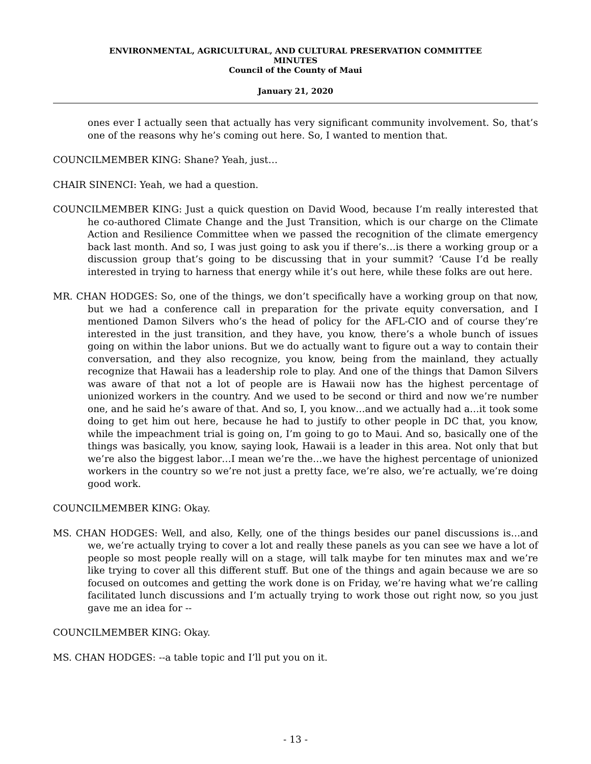ENVIRONMENTAL, AGRICULTURAL, AND CULTURAL PRESERVATION COMMITTEE
MINUTES
Council of the County of Maui
January 21, 2020
ones ever I actually seen that actually has very significant community involvement. So, that’s one of the reasons why he’s coming out here. So, I wanted to mention that.
COUNCILMEMBER KING: Shane? Yeah, just…
CHAIR SINENCI: Yeah, we had a question.
COUNCILMEMBER KING: Just a quick question on David Wood, because I’m really interested that he co-authored Climate Change and the Just Transition, which is our charge on the Climate Action and Resilience Committee when we passed the recognition of the climate emergency back last month. And so, I was just going to ask you if there’s…is there a working group or a discussion group that’s going to be discussing that in your summit? ‘Cause I’d be really interested in trying to harness that energy while it’s out here, while these folks are out here.
MR. CHAN HODGES: So, one of the things, we don’t specifically have a working group on that now, but we had a conference call in preparation for the private equity conversation, and I mentioned Damon Silvers who’s the head of policy for the AFL-CIO and of course they’re interested in the just transition, and they have, you know, there’s a whole bunch of issues going on within the labor unions. But we do actually want to figure out a way to contain their conversation, and they also recognize, you know, being from the mainland, they actually recognize that Hawaii has a leadership role to play. And one of the things that Damon Silvers was aware of that not a lot of people are is Hawaii now has the highest percentage of unionized workers in the country. And we used to be second or third and now we’re number one, and he said he’s aware of that. And so, I, you know…and we actually had a…it took some doing to get him out here, because he had to justify to other people in DC that, you know, while the impeachment trial is going on, I’m going to go to Maui. And so, basically one of the things was basically, you know, saying look, Hawaii is a leader in this area. Not only that but we’re also the biggest labor…I mean we’re the…we have the highest percentage of unionized workers in the country so we’re not just a pretty face, we’re also, we’re actually, we’re doing good work.
COUNCILMEMBER KING: Okay.
MS. CHAN HODGES: Well, and also, Kelly, one of the things besides our panel discussions is…and we, we’re actually trying to cover a lot and really these panels as you can see we have a lot of people so most people really will on a stage, will talk maybe for ten minutes max and we’re like trying to cover all this different stuff. But one of the things and again because we are so focused on outcomes and getting the work done is on Friday, we’re having what we’re calling facilitated lunch discussions and I’m actually trying to work those out right now, so you just gave me an idea for --
COUNCILMEMBER KING: Okay.
MS. CHAN HODGES: --a table topic and I’ll put you on it.
- 13 -